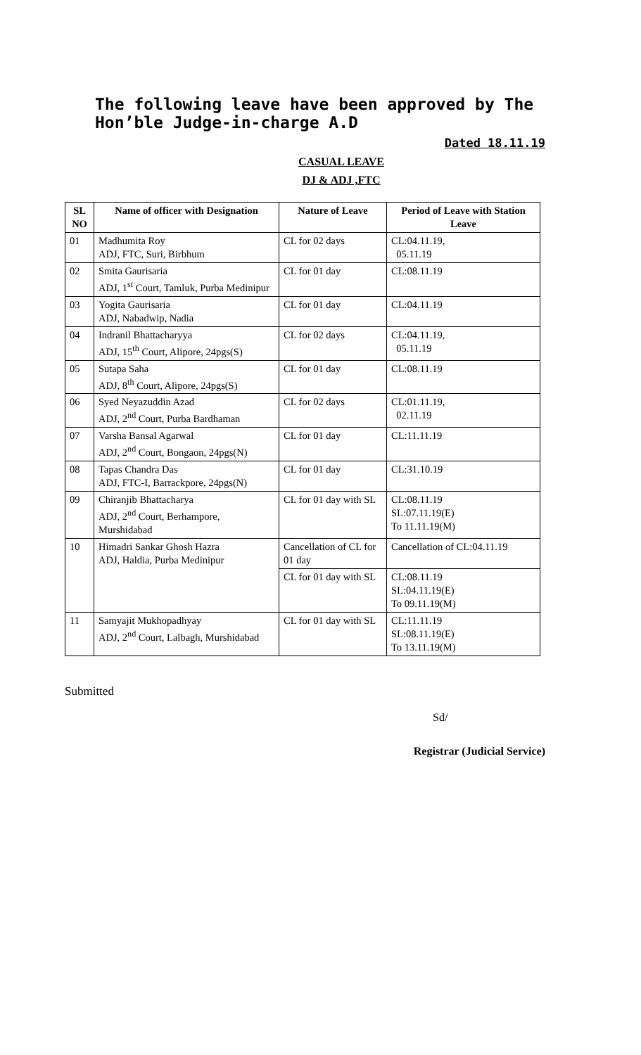The following leave have been approved by The Hon’ble Judge-in-charge A.D
Dated 18.11.19
CASUAL LEAVE
DJ & ADJ ,FTC
| SL NO | Name of officer with Designation | Nature of Leave | Period of Leave with Station Leave |
| --- | --- | --- | --- |
| 01 | Madhumita Roy ADJ, FTC, Suri, Birbhum | CL for 02 days | CL:04.11.19, 05.11.19 |
| 02 | Smita Gaurisaria ADJ, 1<sup>st</sup> Court, Tamluk, Purba Medinipur | CL for 01 day | CL:08.11.19 |
| 03 | Yogita Gaurisaria ADJ, Nabadwip, Nadia | CL for 01 day | CL:04.11.19 |
| 04 | Indranil Bhattacharyya ADJ, 15<sup>th</sup> Court, Alipore, 24pgs(S) | CL for 02 days | CL:04.11.19, 05.11.19 |
| 05 | Sutapa Saha ADJ, 8<sup>th</sup> Court, Alipore, 24pgs(S) | CL for 01 day | CL:08.11.19 |
| 06 | Syed Neyazuddin Azad ADJ, 2<sup>nd</sup> Court, Purba Bardhaman | CL for 02 days | CL:01.11.19, 02.11.19 |
| 07 | Varsha Bansal Agarwal ADJ, 2<sup>nd</sup> Court, Bongaon, 24pgs(N) | CL for 01 day | CL:11.11.19 |
| 08 | Tapas Chandra Das ADJ, FTC-I, Barrackpore, 24pgs(N) | CL for 01 day | CL:31.10.19 |
| 09 | Chiranjib Bhattacharya ADJ, 2<sup>nd</sup> Court, Berhampore, Murshidabad | CL for 01 day with SL | CL:08.11.19 SL:07.11.19(E) To 11.11.19(M) |
| 10 | Himadri Sankar Ghosh Hazra ADJ, Haldia, Purba Medinipur | Cancellation of CL for 01 day | Cancellation of CL:04.11.19 |
| | | CL for 01 day with SL | CL:08.11.19 SL:04.11.19(E) To 09.11.19(M) |
| 11 | Samyajit Mukhopadhyay ADJ, 2<sup>nd</sup> Court, Lalbagh, Murshidabad | CL for 01 day with SL | CL:11.11.19 SL:08.11.19(E) To 13.11.19(M) |
Submitted
Sd/
Registrar (Judicial Service)